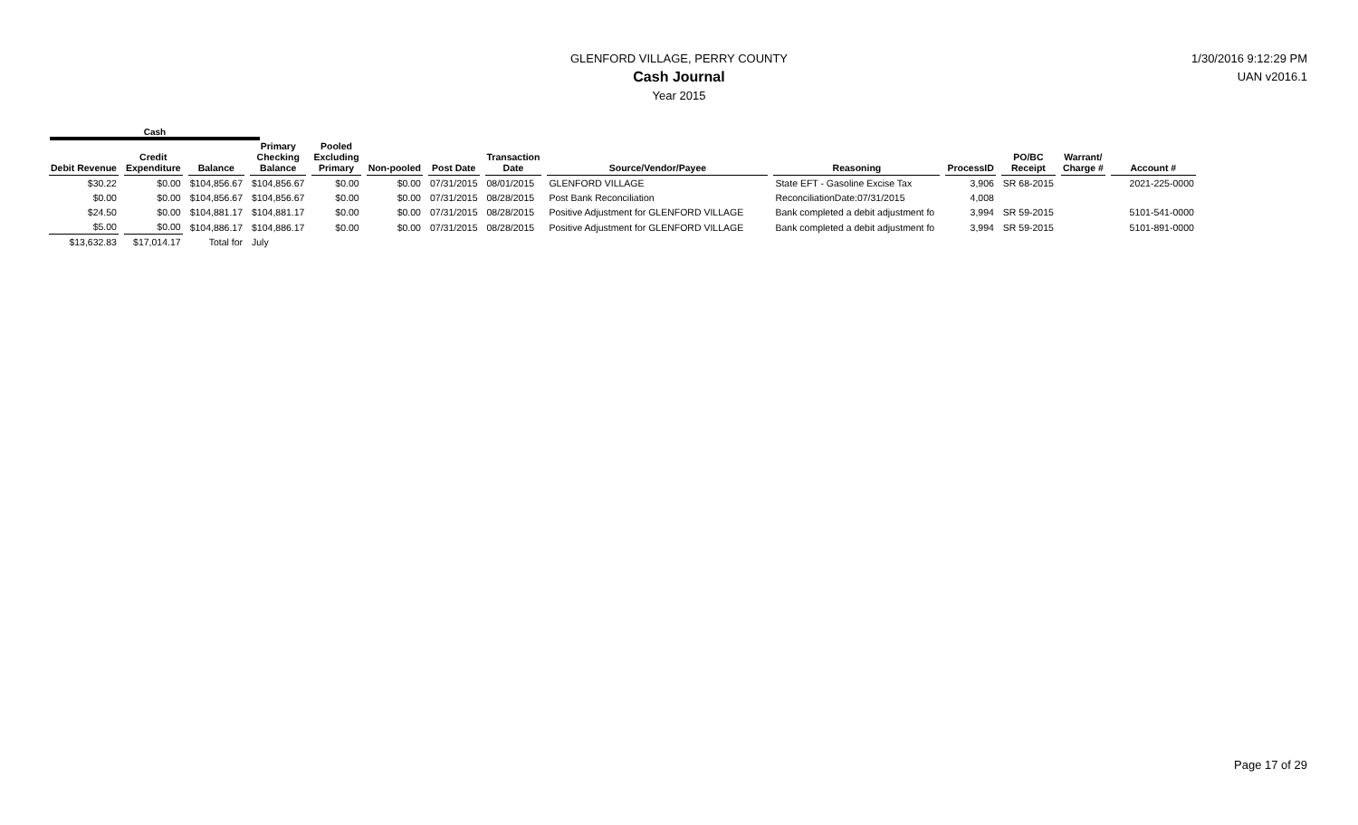GLENFORD VILLAGE, PERRY COUNTY
Cash Journal
Year 2015
1/30/2016 9:12:29 PM
UAN v2016.1
Cash
| Debit Revenue | Credit Expenditure | Balance | Primary Checking Balance | Pooled Excluding Primary | Non-pooled | Post Date | Transaction Date | Source/Vendor/Payee | Reasoning | ProcessID | PO/BC Receipt | Warrant/ Charge # | Account # |
| --- | --- | --- | --- | --- | --- | --- | --- | --- | --- | --- | --- | --- | --- |
| $30.22 | $0.00 | $104,856.67 | $104,856.67 | $0.00 | $0.00 | 07/31/2015 | 08/01/2015 | GLENFORD VILLAGE | State EFT - Gasoline Excise Tax | 3,906 | SR 68-2015 | | 2021-225-0000 |
| $0.00 | $0.00 | $104,856.67 | $104,856.67 | $0.00 | $0.00 | 07/31/2015 | 08/28/2015 | Post Bank Reconciliation | ReconciliationDate:07/31/2015 | 4,008 | | | |
| $24.50 | $0.00 | $104,881.17 | $104,881.17 | $0.00 | $0.00 | 07/31/2015 | 08/28/2015 | Positive Adjustment for GLENFORD VILLAGE | Bank completed a debit adjustment fo | 3,994 | SR 59-2015 | | 5101-541-0000 |
| $5.00 | $0.00 | $104,886.17 | $104,886.17 | $0.00 | $0.00 | 07/31/2015 | 08/28/2015 | Positive Adjustment for GLENFORD VILLAGE | Bank completed a debit adjustment fo | 3,994 | SR 59-2015 | | 5101-891-0000 |
| $13,632.83 | $17,014.17 | Total for | July | | | | | | | | | | |
Page 17 of 29